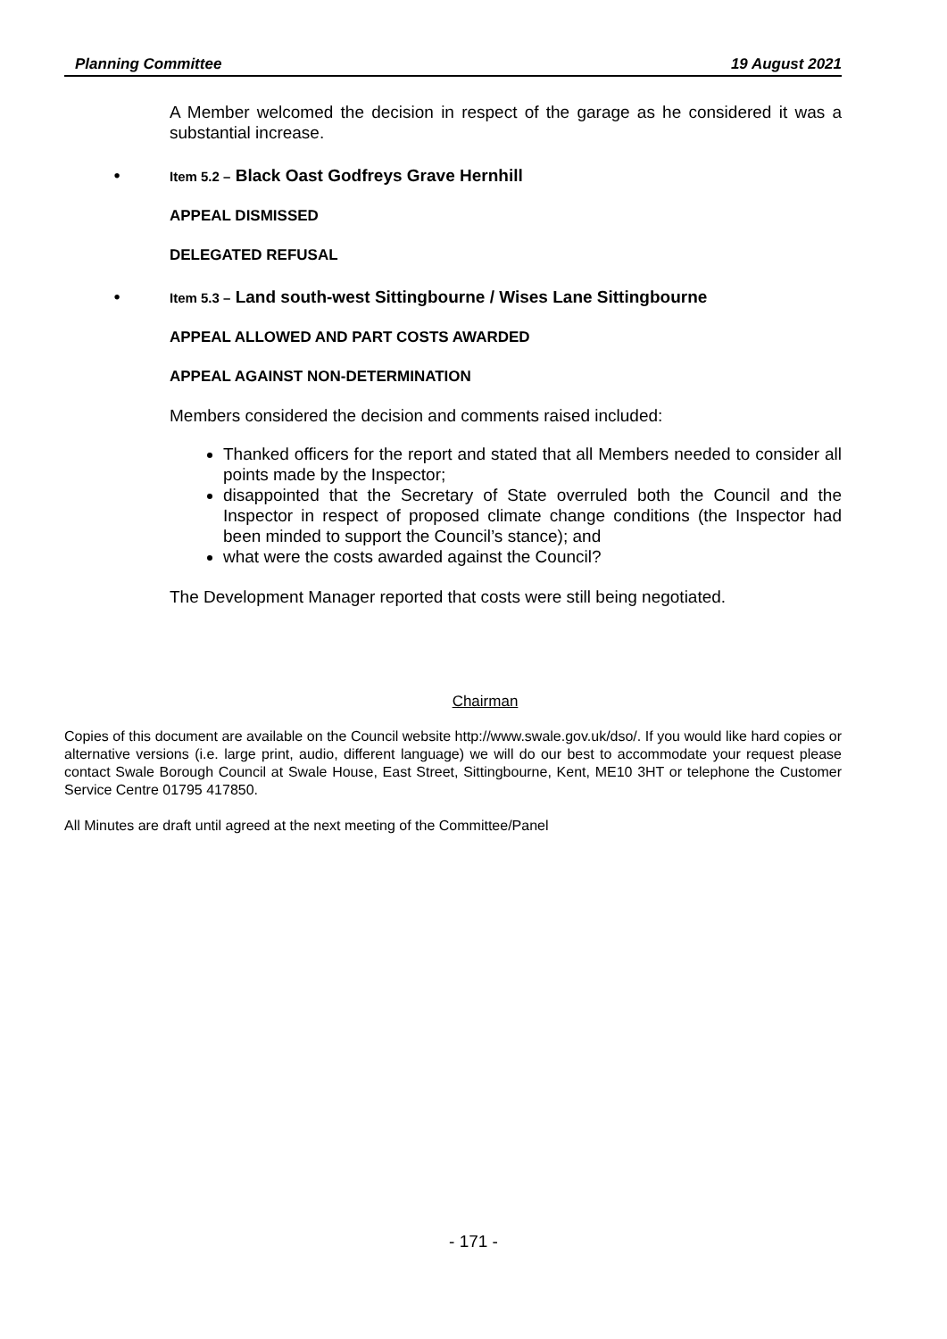Planning Committee 19 August 2021
A Member welcomed the decision in respect of the garage as he considered it was a substantial increase.
• Item 5.2 – Black Oast Godfreys Grave Hernhill
APPEAL DISMISSED
DELEGATED REFUSAL
• Item 5.3 – Land south-west Sittingbourne / Wises Lane Sittingbourne
APPEAL ALLOWED AND PART COSTS AWARDED
APPEAL AGAINST NON-DETERMINATION
Members considered the decision and comments raised included:
Thanked officers for the report and stated that all Members needed to consider all points made by the Inspector;
disappointed that the Secretary of State overruled both the Council and the Inspector in respect of proposed climate change conditions (the Inspector had been minded to support the Council’s stance); and
what were the costs awarded against the Council?
The Development Manager reported that costs were still being negotiated.
Chairman
Copies of this document are available on the Council website http://www.swale.gov.uk/dso/. If you would like hard copies or alternative versions (i.e. large print, audio, different language) we will do our best to accommodate your request please contact Swale Borough Council at Swale House, East Street, Sittingbourne, Kent, ME10 3HT or telephone the Customer Service Centre 01795 417850.
All Minutes are draft until agreed at the next meeting of the Committee/Panel
- 171 -